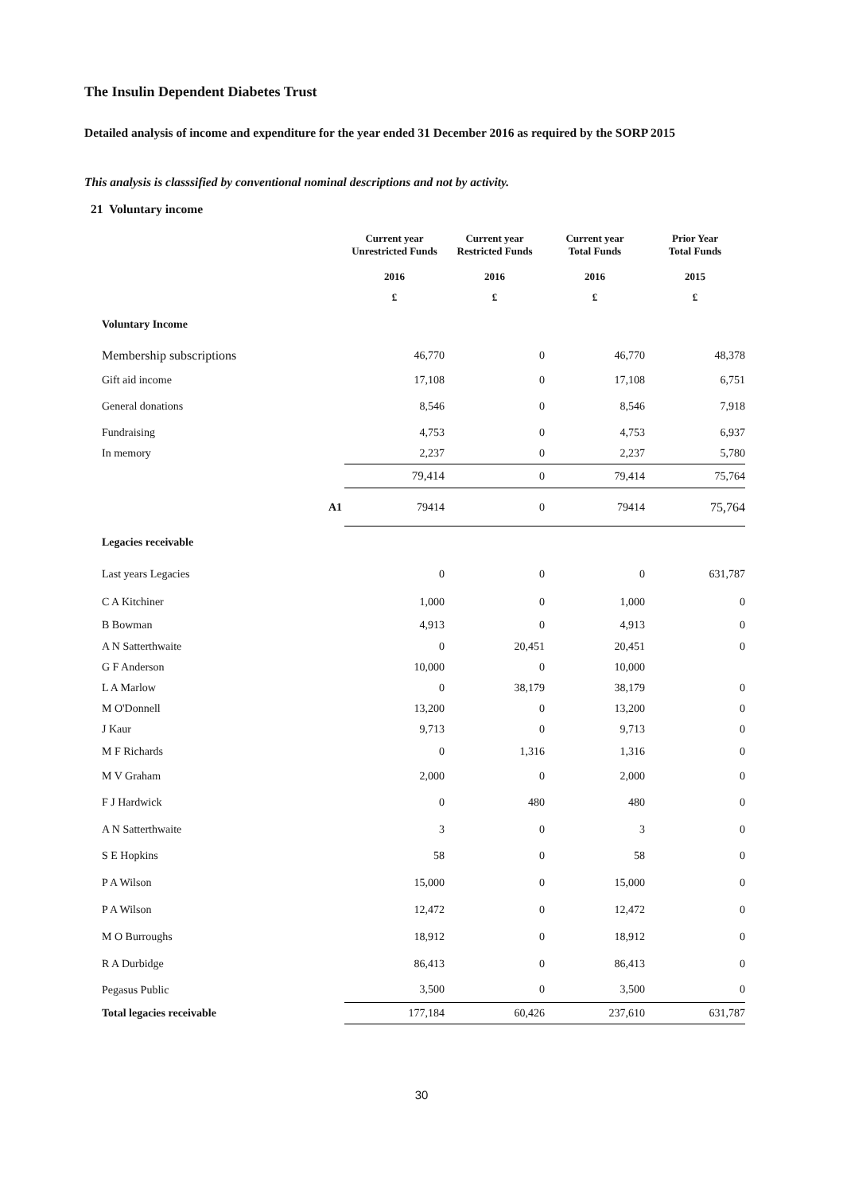The Insulin Dependent Diabetes Trust
Detailed analysis of income and expenditure for the year ended 31 December 2016 as required by the SORP 2015
This analysis is classsified by conventional nominal descriptions and not by activity.
21 Voluntary income
| | | Current year Unrestricted Funds | Current year Restricted Funds | Current year Total Funds | Prior Year Total Funds |
| | | 2016 | 2016 | 2016 | 2015 |
| | | £ | £ | £ | £ |
| Voluntary Income | | | | | |
| Membership subscriptions | | 46,770 | 0 | 46,770 | 48,378 |
| Gift aid income | | 17,108 | 0 | 17,108 | 6,751 |
| General donations | | 8,546 | 0 | 8,546 | 7,918 |
| Fundraising | | 4,753 | 0 | 4,753 | 6,937 |
| In memory | | 2,237 | 0 | 2,237 | 5,780 |
| | | 79,414 | 0 | 79,414 | 75,764 |
| | A1 | 79414 | 0 | 79414 | 75,764 |
| Legacies receivable | | | | | |
| Last years Legacies | | 0 | 0 | 0 | 631,787 |
| C A Kitchiner | | 1,000 | 0 | 1,000 | 0 |
| B Bowman | | 4,913 | 0 | 4,913 | 0 |
| A N Satterthwaite | | 0 | 20,451 | 20,451 | 0 |
| G F Anderson | | 10,000 | 0 | 10,000 | |
| L A Marlow | | 0 | 38,179 | 38,179 | 0 |
| M O'Donnell | | 13,200 | 0 | 13,200 | 0 |
| J Kaur | | 9,713 | 0 | 9,713 | 0 |
| M F Richards | | 0 | 1,316 | 1,316 | 0 |
| M V Graham | | 2,000 | 0 | 2,000 | 0 |
| F J Hardwick | | 0 | 480 | 480 | 0 |
| A N Satterthwaite | | 3 | 0 | 3 | 0 |
| S E Hopkins | | 58 | 0 | 58 | 0 |
| P A Wilson | | 15,000 | 0 | 15,000 | 0 |
| P A Wilson | | 12,472 | 0 | 12,472 | 0 |
| M O Burroughs | | 18,912 | 0 | 18,912 | 0 |
| R A Durbidge | | 86,413 | 0 | 86,413 | 0 |
| Pegasus Public | | 3,500 | 0 | 3,500 | 0 |
| Total legacies receivable | | 177,184 | 60,426 | 237,610 | 631,787 |
30